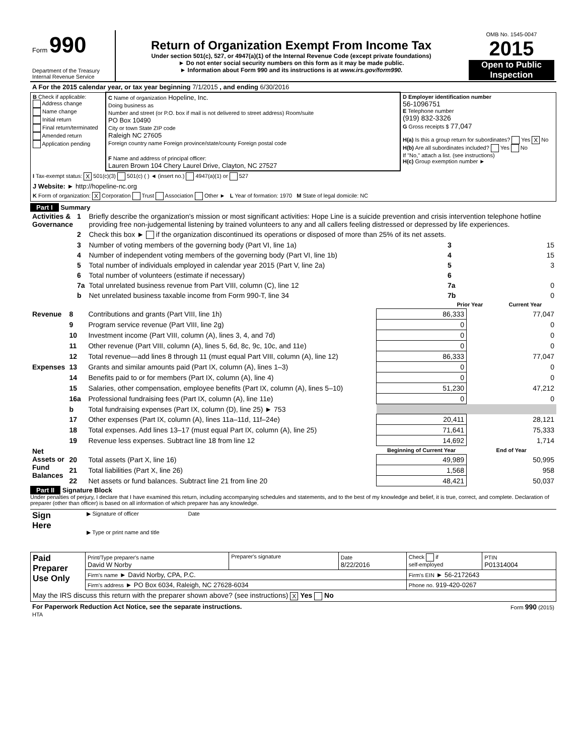| Form 990 Department of the Treasury Internal Revenue Service | Return of Organization Exempt From Income Tax Under section 501(c), 527, or 4947(a)(1) of the Internal Revenue Code (except private foundations) ► Do not enter social security numbers on this form as it may be made public. ► Information about Form 990 and its instructions is at www.irs.gov/form990. | OMB No. 1545-0047 2015 Open to Public Inspection |
| A For the 2015 calendar year, or tax year beginning 7/1/2015 , and ending 6/30/2016 |
| B Check if applicable: Address change Name change Initial return Final return/terminated Amended return Application pending | C Name of organization Hopeline, Inc. Doing business as Number and street (or P.O. box if mail is not delivered to street address) Room/suite PO Box 10490 City or town State ZIP code Raleigh NC 27605 Foreign country name Foreign province/state/county Foreign postal code F Name and address of principal officer: Lauren Brown 104 Chery Laurel Drive, Clayton, NC 27527 | D Employer identification number 56-1096751 E Telephone number (919) 832-3326 G Gross receipts $ 77,047 H(a) Is this a group return for subordinates? Yes X No H(b) Are all subordinates included? Yes No If "No," attach a list. (see instructions) H(c) Group exemption number ► |
| I Tax-exempt status: X 501(c)(3) 501(c) ( ) ◄ (insert no.) 4947(a)(1) or 527 | | |
| J Website: ► http://hopeline-nc.org | | |
| K Form of organization: X Corporation Trust Association Other ► L Year of formation: 1970 M State of legal domicile: NC | | |
Part I Summary
| Activities & Governance | 1 | Briefly describe the organization's mission or most significant activities: Hope Line is a suicide prevention and crisis intervention telephone hotline providing free non-judgemental listening by trained volunteers to any and all callers feeling distressed or depressed by life experiences. | | | |
| | 2 | Check this box ► if the organization discontinued its operations or disposed of more than 25% of its net assets. | | | |
| | 3 | Number of voting members of the governing body (Part VI, line 1a) | | 3 | 15 |
| | 4 | Number of independent voting members of the governing body (Part VI, line 1b) | | 4 | 15 |
| | 5 | Total number of individuals employed in calendar year 2015 (Part V, line 2a) | | 5 | 3 |
| | 6 | Total number of volunteers (estimate if necessary) | | 6 | |
| | 7a | Total unrelated business revenue from Part VIII, column (C), line 12 | | 7a | 0 |
| | b | Net unrelated business taxable income from Form 990-T, line 34 | | 7b | 0 |
| | | | Prior Year | | Current Year |
| Revenue | 8 | Contributions and grants (Part VIII, line 1h) | 86,333 | 77,047 |
| | 9 | Program service revenue (Part VIII, line 2g) | 0 | 0 |
| | 10 | Investment income (Part VIII, column (A), lines 3, 4, and 7d) | 0 | 0 |
| | 11 | Other revenue (Part VIII, column (A), lines 5, 6d, 8c, 9c, 10c, and 11e) | 0 | 0 |
| | 12 | Total revenue—add lines 8 through 11 (must equal Part VIII, column (A), line 12) | 86,333 | 77,047 |
| Expenses | 13 | Grants and similar amounts paid (Part IX, column (A), lines 1–3) | 0 | 0 |
| | 14 | Benefits paid to or for members (Part IX, column (A), line 4) | 0 | 0 |
| | 15 | Salaries, other compensation, employee benefits (Part IX, column (A), lines 5–10) | 51,230 | 47,212 |
| | 16a | Professional fundraising fees (Part IX, column (A), line 11e) | 0 | 0 |
| | b | Total fundraising expenses (Part IX, column (D), line 25) ► 753 | | |
| | 17 | Other expenses (Part IX, column (A), lines 11a–11d, 11f–24e) | 20,411 | 28,121 |
| | 18 | Total expenses. Add lines 13–17 (must equal Part IX, column (A), line 25) | 71,641 | 75,333 |
| | 19 | Revenue less expenses. Subtract line 18 from line 12 | 14,692 | 1,714 |
| Net Assets or Fund Balances | | | Beginning of Current Year | End of Year |
| | 20 | Total assets (Part X, line 16) | 49,989 | 50,995 |
| | 21 | Total liabilities (Part X, line 26) | 1,568 | 958 |
| | 22 | Net assets or fund balances. Subtract line 21 from line 20 | 48,421 | 50,037 |
Part II Signature Block
Under penalties of perjury, I declare that I have examined this return, including accompanying schedules and statements, and to the best of my knowledge and belief, it is true, correct, and complete. Declaration of preparer (other than officer) is based on all information of which preparer has any knowledge.
| Sign Here | ▶ Signature of officer Date ▶ Type or print name and title |
| Paid Preparer Use Only | Print/Type preparer's name David W Norby | Preparer's signature | Date 8/22/2016 | Check if self-employed | PTIN P01314004 |
| | Firm's name ► David Norby, CPA, P.C. | | | Firm's EIN ► 56-2172643 | |
| | Firm's address ► PO Box 6034, Raleigh, NC 27628-6034 | | | Phone no. 919-420-0267 | |
| May the IRS discuss this return with the preparer shown above? (see instructions) X Yes No | | | | | |
| For Paperwork Reduction Act Notice, see the separate instructions. HTA | Form 990 (2015) |